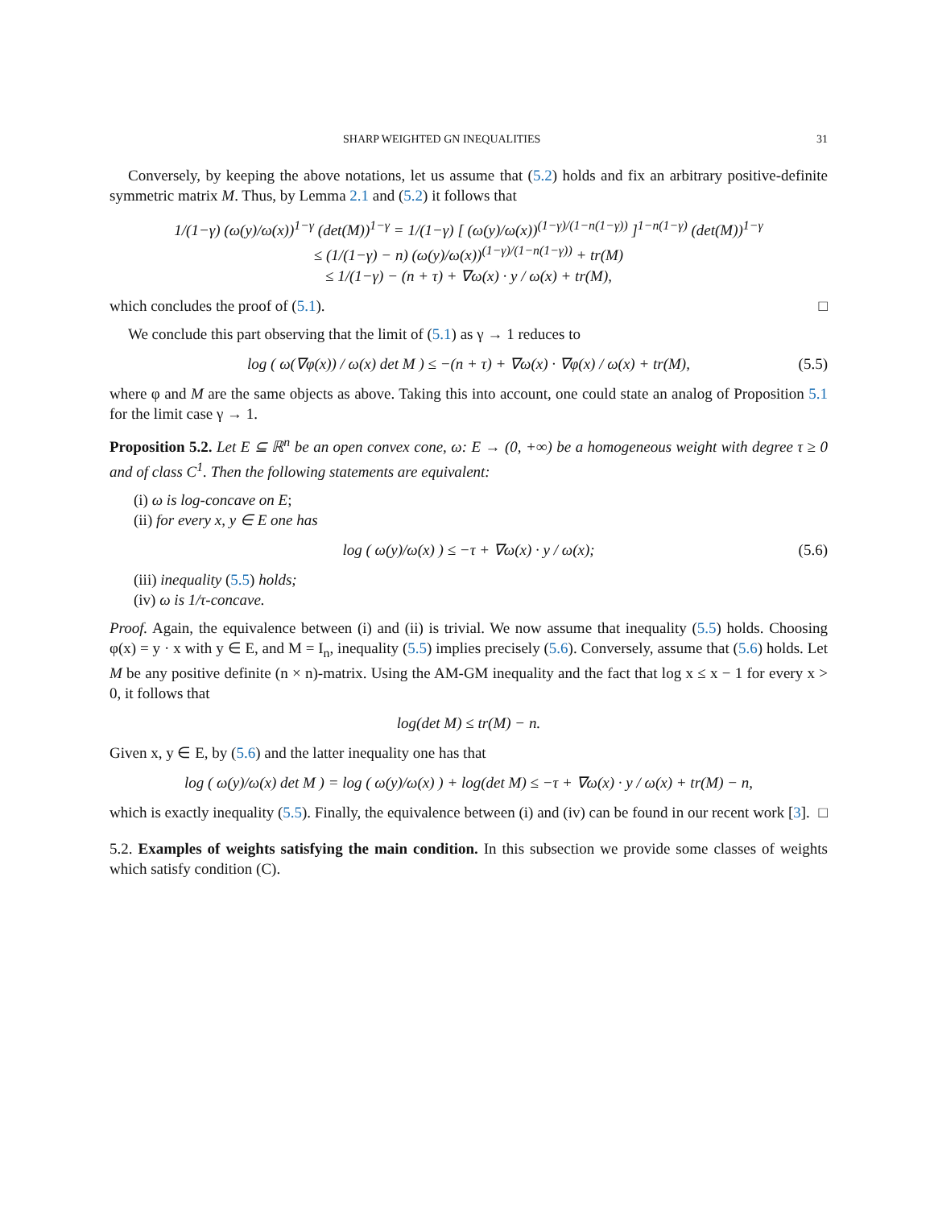SHARP WEIGHTED GN INEQUALITIES 31
Conversely, by keeping the above notations, let us assume that (5.2) holds and fix an arbitrary positive-definite symmetric matrix M. Thus, by Lemma 2.1 and (5.2) it follows that
1/(1−γ) (ω(y)/ω(x))<sup>1−γ</sup> (det(M))<sup>1−γ</sup> = 1/(1−γ) [ (ω(y)/ω(x))<sup>(1−γ)/(1−n(1−γ))</sup> ]<sup>1−n(1−γ)</sup> (det(M))<sup>1−γ</sup>
≤ (1/(1−γ) − n) (ω(y)/ω(x))<sup>(1−γ)/(1−n(1−γ))</sup> + tr(M)
≤ 1/(1−γ) − (n + τ) + ∇ω(x) · y / ω(x) + tr(M),
which concludes the proof of (5.1). □
We conclude this part observing that the limit of (5.1) as γ → 1 reduces to
log ( ω(∇φ(x)) / ω(x) det M ) ≤ −(n + τ) + ∇ω(x) · ∇φ(x) / ω(x) + tr(M), (5.5)
where φ and M are the same objects as above. Taking this into account, one could state an analog of Proposition 5.1 for the limit case γ → 1.
Proposition 5.2. Let E ⊆ ℝ<sup>n</sup> be an open convex cone, ω: E → (0, +∞) be a homogeneous weight with degree τ ≥ 0 and of class C<sup>1</sup>. Then the following statements are equivalent:
(i) ω is log-concave on E;
(ii) for every x, y ∈ E one has
log ( ω(y)/ω(x) ) ≤ −τ + ∇ω(x) · y / ω(x); (5.6)
(iii) inequality (5.5) holds;
(iv) ω is 1/τ-concave.
Proof. Again, the equivalence between (i) and (ii) is trivial. We now assume that inequality (5.5) holds. Choosing φ(x) = y · x with y ∈ E, and M = I<sub>n</sub>, inequality (5.5) implies precisely (5.6). Conversely, assume that (5.6) holds. Let M be any positive definite (n × n)-matrix. Using the AM-GM inequality and the fact that log x ≤ x − 1 for every x > 0, it follows that
log(det M) ≤ tr(M) − n.
Given x, y ∈ E, by (5.6) and the latter inequality one has that
log ( ω(y)/ω(x) det M ) = log ( ω(y)/ω(x) ) + log(det M) ≤ −τ + ∇ω(x) · y / ω(x) + tr(M) − n,
which is exactly inequality (5.5). Finally, the equivalence between (i) and (iv) can be found in our recent work [3]. □
5.2. Examples of weights satisfying the main condition. In this subsection we provide some classes of weights which satisfy condition (C).